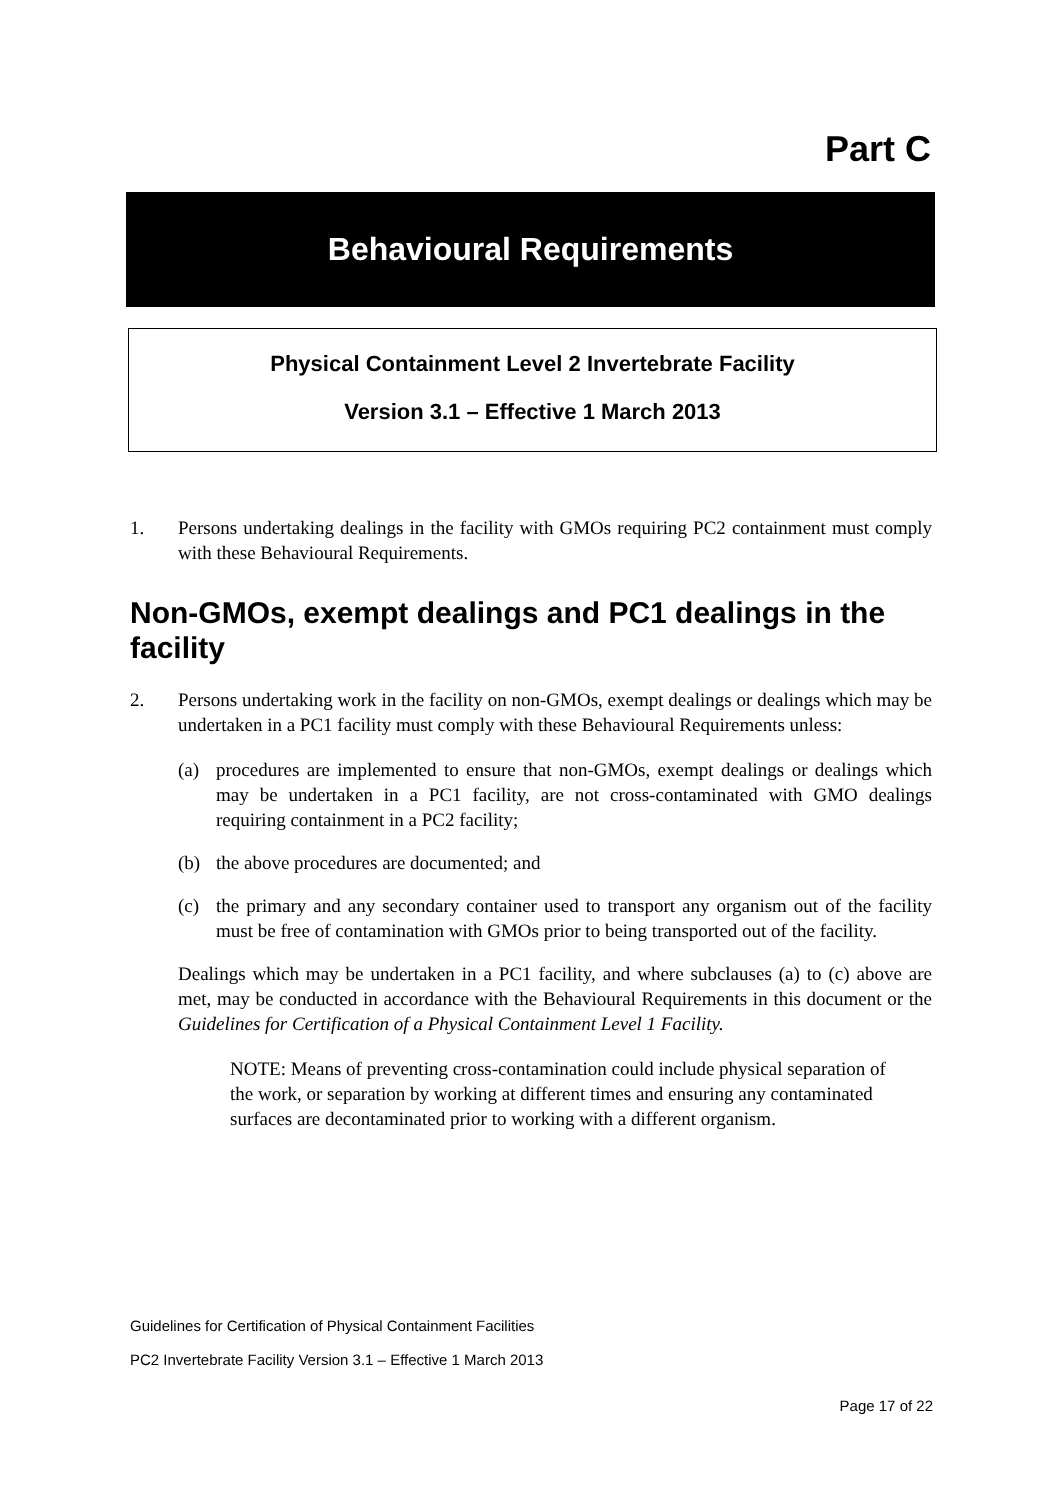Part C
Behavioural Requirements
Physical Containment Level 2 Invertebrate Facility
Version 3.1 – Effective 1 March 2013
1. Persons undertaking dealings in the facility with GMOs requiring PC2 containment must comply with these Behavioural Requirements.
Non-GMOs, exempt dealings and PC1 dealings in the facility
2. Persons undertaking work in the facility on non-GMOs, exempt dealings or dealings which may be undertaken in a PC1 facility must comply with these Behavioural Requirements unless:
(a) procedures are implemented to ensure that non-GMOs, exempt dealings or dealings which may be undertaken in a PC1 facility, are not cross-contaminated with GMO dealings requiring containment in a PC2 facility;
(b) the above procedures are documented; and
(c) the primary and any secondary container used to transport any organism out of the facility must be free of contamination with GMOs prior to being transported out of the facility.
Dealings which may be undertaken in a PC1 facility, and where subclauses (a) to (c) above are met, may be conducted in accordance with the Behavioural Requirements in this document or the Guidelines for Certification of a Physical Containment Level 1 Facility.
NOTE: Means of preventing cross-contamination could include physical separation of the work, or separation by working at different times and ensuring any contaminated surfaces are decontaminated prior to working with a different organism.
Guidelines for Certification of Physical Containment Facilities
PC2 Invertebrate Facility Version 3.1 – Effective 1 March 2013
Page 17 of 22